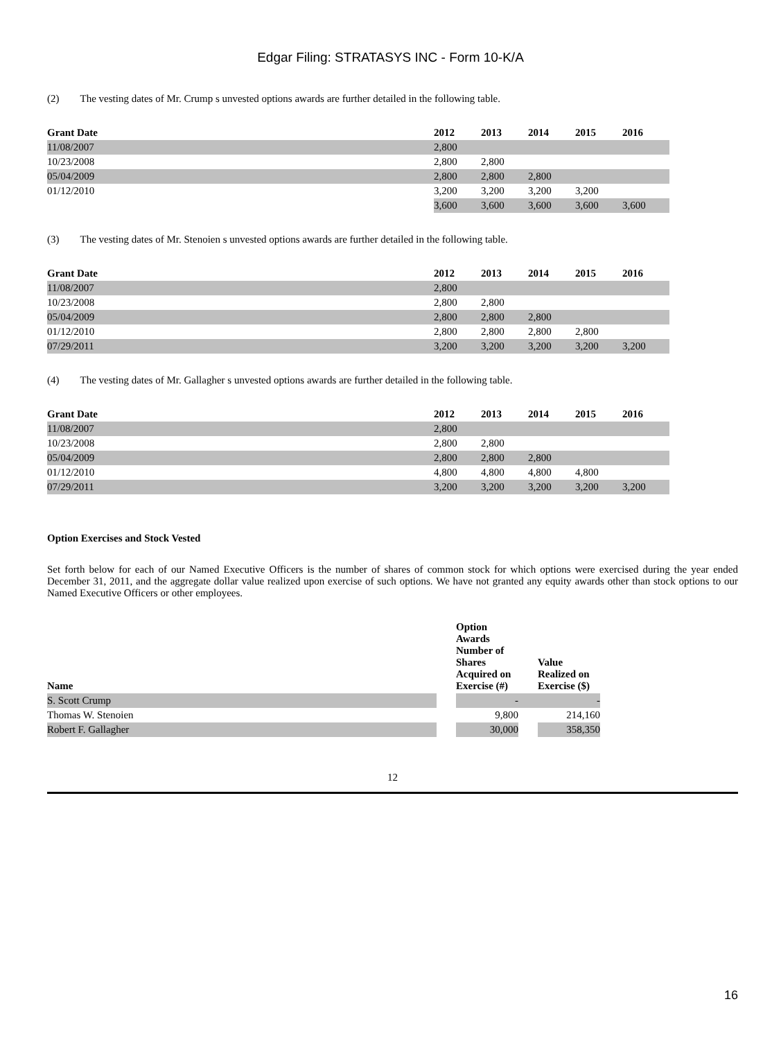Edgar Filing: STRATASYS INC - Form 10-K/A
(2) The vesting dates of Mr. Crump s unvested options awards are further detailed in the following table.
| Grant Date | 2012 | 2013 | 2014 | 2015 | 2016 |
| --- | --- | --- | --- | --- | --- |
| 11/08/2007 | 2,800 | | | | |
| 10/23/2008 | 2,800 | 2,800 | | | |
| 05/04/2009 | 2,800 | 2,800 | 2,800 | | |
| 01/12/2010 | 3,200 | 3,200 | 3,200 | 3,200 | |
| | 3,600 | 3,600 | 3,600 | 3,600 | 3,600 |
(3) The vesting dates of Mr. Stenoien s unvested options awards are further detailed in the following table.
| Grant Date | 2012 | 2013 | 2014 | 2015 | 2016 |
| --- | --- | --- | --- | --- | --- |
| 11/08/2007 | 2,800 | | | | |
| 10/23/2008 | 2,800 | 2,800 | | | |
| 05/04/2009 | 2,800 | 2,800 | 2,800 | | |
| 01/12/2010 | 2,800 | 2,800 | 2,800 | 2,800 | |
| 07/29/2011 | 3,200 | 3,200 | 3,200 | 3,200 | 3,200 |
(4) The vesting dates of Mr. Gallagher s unvested options awards are further detailed in the following table.
| Grant Date | 2012 | 2013 | 2014 | 2015 | 2016 |
| --- | --- | --- | --- | --- | --- |
| 11/08/2007 | 2,800 | | | | |
| 10/23/2008 | 2,800 | 2,800 | | | |
| 05/04/2009 | 2,800 | 2,800 | 2,800 | | |
| 01/12/2010 | 4,800 | 4,800 | 4,800 | 4,800 | |
| 07/29/2011 | 3,200 | 3,200 | 3,200 | 3,200 | 3,200 |
Option Exercises and Stock Vested
Set forth below for each of our Named Executive Officers is the number of shares of common stock for which options were exercised during the year ended December 31, 2011, and the aggregate dollar value realized upon exercise of such options. We have not granted any equity awards other than stock options to our Named Executive Officers or other employees.
| Name | | Option Awards Number of Shares Acquired on Exercise (#) | | Value Realized on Exercise ($) |
| --- | --- | --- | --- | --- |
| S. Scott Crump | | - | | - |
| Thomas W. Stenoien | | 9,800 | | 214,160 |
| Robert F. Gallagher | | 30,000 | | 358,350 |
12
16